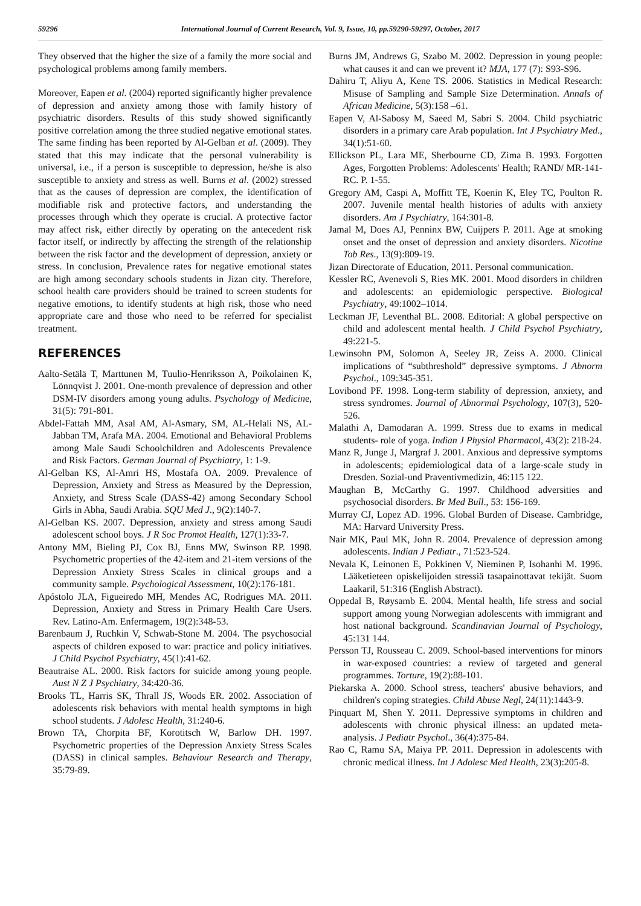59296 International Journal of Current Research, Vol. 9, Issue, 10, pp.59290-59297, October, 2017
They observed that the higher the size of a family the more social and psychological problems among family members.
Moreover, Eapen et al. (2004) reported significantly higher prevalence of depression and anxiety among those with family history of psychiatric disorders. Results of this study showed significantly positive correlation among the three studied negative emotional states. The same finding has been reported by Al-Gelban et al. (2009). They stated that this may indicate that the personal vulnerability is universal, i.e., if a person is susceptible to depression, he/she is also susceptible to anxiety and stress as well. Burns et al. (2002) stressed that as the causes of depression are complex, the identification of modifiable risk and protective factors, and understanding the processes through which they operate is crucial. A protective factor may affect risk, either directly by operating on the antecedent risk factor itself, or indirectly by affecting the strength of the relationship between the risk factor and the development of depression, anxiety or stress. In conclusion, Prevalence rates for negative emotional states are high among secondary schools students in Jizan city. Therefore, school health care providers should be trained to screen students for negative emotions, to identify students at high risk, those who need appropriate care and those who need to be referred for specialist treatment.
REFERENCES
Aalto-Setälä T, Marttunen M, Tuulio-Henriksson A, Poikolainen K, Lönnqvist J. 2001. One-month prevalence of depression and other DSM-IV disorders among young adults. Psychology of Medicine, 31(5): 791-801.
Abdel-Fattah MM, Asal AM, Al-Asmary, SM, AL-Helali NS, AL-Jabban TM, Arafa MA. 2004. Emotional and Behavioral Problems among Male Saudi Schoolchildren and Adolescents Prevalence and Risk Factors. German Journal of Psychiatry, 1: 1-9.
Al-Gelban KS, Al-Amri HS, Mostafa OA. 2009. Prevalence of Depression, Anxiety and Stress as Measured by the Depression, Anxiety, and Stress Scale (DASS-42) among Secondary School Girls in Abha, Saudi Arabia. SQU Med J., 9(2):140-7.
Al-Gelban KS. 2007. Depression, anxiety and stress among Saudi adolescent school boys. J R Soc Promot Health, 127(1):33-7.
Antony MM, Bieling PJ, Cox BJ, Enns MW, Swinson RP. 1998. Psychometric properties of the 42-item and 21-item versions of the Depression Anxiety Stress Scales in clinical groups and a community sample. Psychological Assessment, 10(2):176-181.
Apóstolo JLA, Figueiredo MH, Mendes AC, Rodrigues MA. 2011. Depression, Anxiety and Stress in Primary Health Care Users. Rev. Latino-Am. Enfermagem, 19(2):348-53.
Barenbaum J, Ruchkin V, Schwab-Stone M. 2004. The psychosocial aspects of children exposed to war: practice and policy initiatives. J Child Psychol Psychiatry, 45(1):41-62.
Beautraise AL. 2000. Risk factors for suicide among young people. Aust N Z J Psychiatry, 34:420-36.
Brooks TL, Harris SK, Thrall JS, Woods ER. 2002. Association of adolescents risk behaviors with mental health symptoms in high school students. J Adolesc Health, 31:240-6.
Brown TA, Chorpita BF, Korotitsch W, Barlow DH. 1997. Psychometric properties of the Depression Anxiety Stress Scales (DASS) in clinical samples. Behaviour Research and Therapy, 35:79-89.
Burns JM, Andrews G, Szabo M. 2002. Depression in young people: what causes it and can we prevent it? MJA, 177 (7): S93-S96.
Dahiru T, Aliyu A, Kene TS. 2006. Statistics in Medical Research: Misuse of Sampling and Sample Size Determination. Annals of African Medicine, 5(3):158 –61.
Eapen V, Al-Sabosy M, Saeed M, Sabri S. 2004. Child psychiatric disorders in a primary care Arab population. Int J Psychiatry Med., 34(1):51-60.
Ellickson PL, Lara ME, Sherbourne CD, Zima B. 1993. Forgotten Ages, Forgotten Problems: Adolescents' Health; RAND/ MR-141-RC. P. 1-55.
Gregory AM, Caspi A, Moffitt TE, Koenin K, Eley TC, Poulton R. 2007. Juvenile mental health histories of adults with anxiety disorders. Am J Psychiatry, 164:301-8.
Jamal M, Does AJ, Penninx BW, Cuijpers P. 2011. Age at smoking onset and the onset of depression and anxiety disorders. Nicotine Tob Res., 13(9):809-19.
Jizan Directorate of Education, 2011. Personal communication.
Kessler RC, Avenevoli S, Ries MK. 2001. Mood disorders in children and adolescents: an epidemiologic perspective. Biological Psychiatry, 49:1002‒1014.
Leckman JF, Leventhal BL. 2008. Editorial: A global perspective on child and adolescent mental health. J Child Psychol Psychiatry, 49:221-5.
Lewinsohn PM, Solomon A, Seeley JR, Zeiss A. 2000. Clinical implications of “subthreshold” depressive symptoms. J Abnorm Psychol., 109:345-351.
Lovibond PF. 1998. Long-term stability of depression, anxiety, and stress syndromes. Journal of Abnormal Psychology, 107(3), 520-526.
Malathi A, Damodaran A. 1999. Stress due to exams in medical students- role of yoga. Indian J Physiol Pharmacol, 43(2): 218-24.
Manz R, Junge J, Margraf J. 2001. Anxious and depressive symptoms in adolescents; epidemiological data of a large-scale study in Dresden. Sozial-und Praventivmedizin, 46:115 122.
Maughan B, McCarthy G. 1997. Childhood adversities and psychosocial disorders. Br Med Bull., 53: 156-169.
Murray CJ, Lopez AD. 1996. Global Burden of Disease. Cambridge, MA: Harvard University Press.
Nair MK, Paul MK, John R. 2004. Prevalence of depression among adolescents. Indian J Pediatr., 71:523-524.
Nevala K, Leinonen E, Pokkinen V, Nieminen P, Isohanhi M. 1996. Lääketieteen opiskelijoiden stressiä tasapainottavat tekijät. Suom Laakaril, 51:316 (English Abstract).
Oppedal B, Røysamb E. 2004. Mental health, life stress and social support among young Norwegian adolescents with immigrant and host national background. Scandinavian Journal of Psychology, 45:131 144.
Persson TJ, Rousseau C. 2009. School-based interventions for minors in war-exposed countries: a review of targeted and general programmes. Torture, 19(2):88-101.
Piekarska A. 2000. School stress, teachers' abusive behaviors, and children's coping strategies. Child Abuse Negl, 24(11):1443-9.
Pinquart M, Shen Y. 2011. Depressive symptoms in children and adolescents with chronic physical illness: an updated meta-analysis. J Pediatr Psychol., 36(4):375-84.
Rao C, Ramu SA, Maiya PP. 2011. Depression in adolescents with chronic medical illness. Int J Adolesc Med Health, 23(3):205-8.